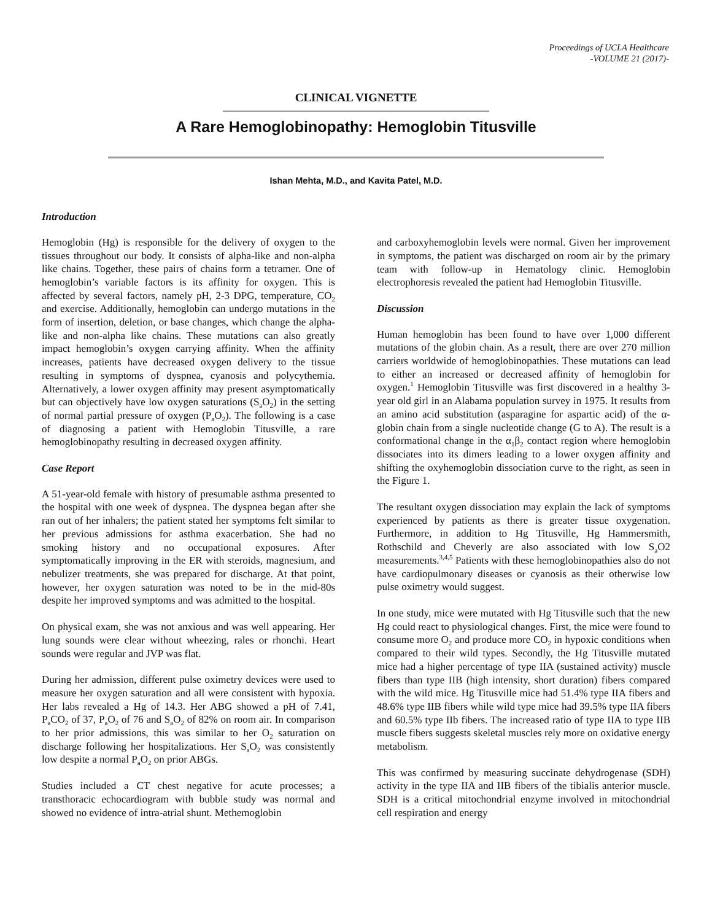Proceedings of UCLA Healthcare
-VOLUME 21 (2017)-
CLINICAL VIGNETTE
A Rare Hemoglobinopathy: Hemoglobin Titusville
Ishan Mehta, M.D., and Kavita Patel, M.D.
Introduction
Hemoglobin (Hg) is responsible for the delivery of oxygen to the tissues throughout our body. It consists of alpha-like and non-alpha like chains. Together, these pairs of chains form a tetramer. One of hemoglobin’s variable factors is its affinity for oxygen. This is affected by several factors, namely pH, 2-3 DPG, temperature, CO<sub>2</sub> and exercise. Additionally, hemoglobin can undergo mutations in the form of insertion, deletion, or base changes, which change the alpha-like and non-alpha like chains. These mutations can also greatly impact hemoglobin’s oxygen carrying affinity. When the affinity increases, patients have decreased oxygen delivery to the tissue resulting in symptoms of dyspnea, cyanosis and polycythemia. Alternatively, a lower oxygen affinity may present asymptomatically but can objectively have low oxygen saturations (S<sub>a</sub>O<sub>2</sub>) in the setting of normal partial pressure of oxygen (P<sub>a</sub>O<sub>2</sub>). The following is a case of diagnosing a patient with Hemoglobin Titusville, a rare hemoglobinopathy resulting in decreased oxygen affinity.
Case Report
A 51-year-old female with history of presumable asthma presented to the hospital with one week of dyspnea. The dyspnea began after she ran out of her inhalers; the patient stated her symptoms felt similar to her previous admissions for asthma exacerbation. She had no smoking history and no occupational exposures. After symptomatically improving in the ER with steroids, magnesium, and nebulizer treatments, she was prepared for discharge. At that point, however, her oxygen saturation was noted to be in the mid-80s despite her improved symptoms and was admitted to the hospital.
On physical exam, she was not anxious and was well appearing. Her lung sounds were clear without wheezing, rales or rhonchi. Heart sounds were regular and JVP was flat.
During her admission, different pulse oximetry devices were used to measure her oxygen saturation and all were consistent with hypoxia. Her labs revealed a Hg of 14.3. Her ABG showed a pH of 7.41, P<sub>a</sub>CO<sub>2</sub> of 37, P<sub>a</sub>O<sub>2</sub> of 76 and S<sub>a</sub>O<sub>2</sub> of 82% on room air. In comparison to her prior admissions, this was similar to her O<sub>2</sub> saturation on discharge following her hospitalizations. Her S<sub>a</sub>O<sub>2</sub> was consistently low despite a normal P<sub>a</sub>O<sub>2</sub> on prior ABGs.
Studies included a CT chest negative for acute processes; a transthoracic echocardiogram with bubble study was normal and showed no evidence of intra-atrial shunt. Methemoglobin
and carboxyhemoglobin levels were normal. Given her improvement in symptoms, the patient was discharged on room air by the primary team with follow-up in Hematology clinic. Hemoglobin electrophoresis revealed the patient had Hemoglobin Titusville.
Discussion
Human hemoglobin has been found to have over 1,000 different mutations of the globin chain. As a result, there are over 270 million carriers worldwide of hemoglobinopathies. These mutations can lead to either an increased or decreased affinity of hemoglobin for oxygen.<sup>1</sup> Hemoglobin Titusville was first discovered in a healthy 3-year old girl in an Alabama population survey in 1975. It results from an amino acid substitution (asparagine for aspartic acid) of the α-globin chain from a single nucleotide change (G to A). The result is a conformational change in the α<sub>1</sub>β<sub>2</sub> contact region where hemoglobin dissociates into its dimers leading to a lower oxygen affinity and shifting the oxyhemoglobin dissociation curve to the right, as seen in the Figure 1.
The resultant oxygen dissociation may explain the lack of symptoms experienced by patients as there is greater tissue oxygenation. Furthermore, in addition to Hg Titusville, Hg Hammersmith, Rothschild and Cheverly are also associated with low S<sub>a</sub>O2 measurements.<sup>3,4,5</sup> Patients with these hemoglobinopathies also do not have cardiopulmonary diseases or cyanosis as their otherwise low pulse oximetry would suggest.
In one study, mice were mutated with Hg Titusville such that the new Hg could react to physiological changes. First, the mice were found to consume more O<sub>2</sub> and produce more CO<sub>2</sub> in hypoxic conditions when compared to their wild types. Secondly, the Hg Titusville mutated mice had a higher percentage of type IIA (sustained activity) muscle fibers than type IIB (high intensity, short duration) fibers compared with the wild mice. Hg Titusville mice had 51.4% type IIA fibers and 48.6% type IIB fibers while wild type mice had 39.5% type IIA fibers and 60.5% type IIb fibers. The increased ratio of type IIA to type IIB muscle fibers suggests skeletal muscles rely more on oxidative energy metabolism.
This was confirmed by measuring succinate dehydrogenase (SDH) activity in the type IIA and IIB fibers of the tibialis anterior muscle. SDH is a critical mitochondrial enzyme involved in mitochondrial cell respiration and energy